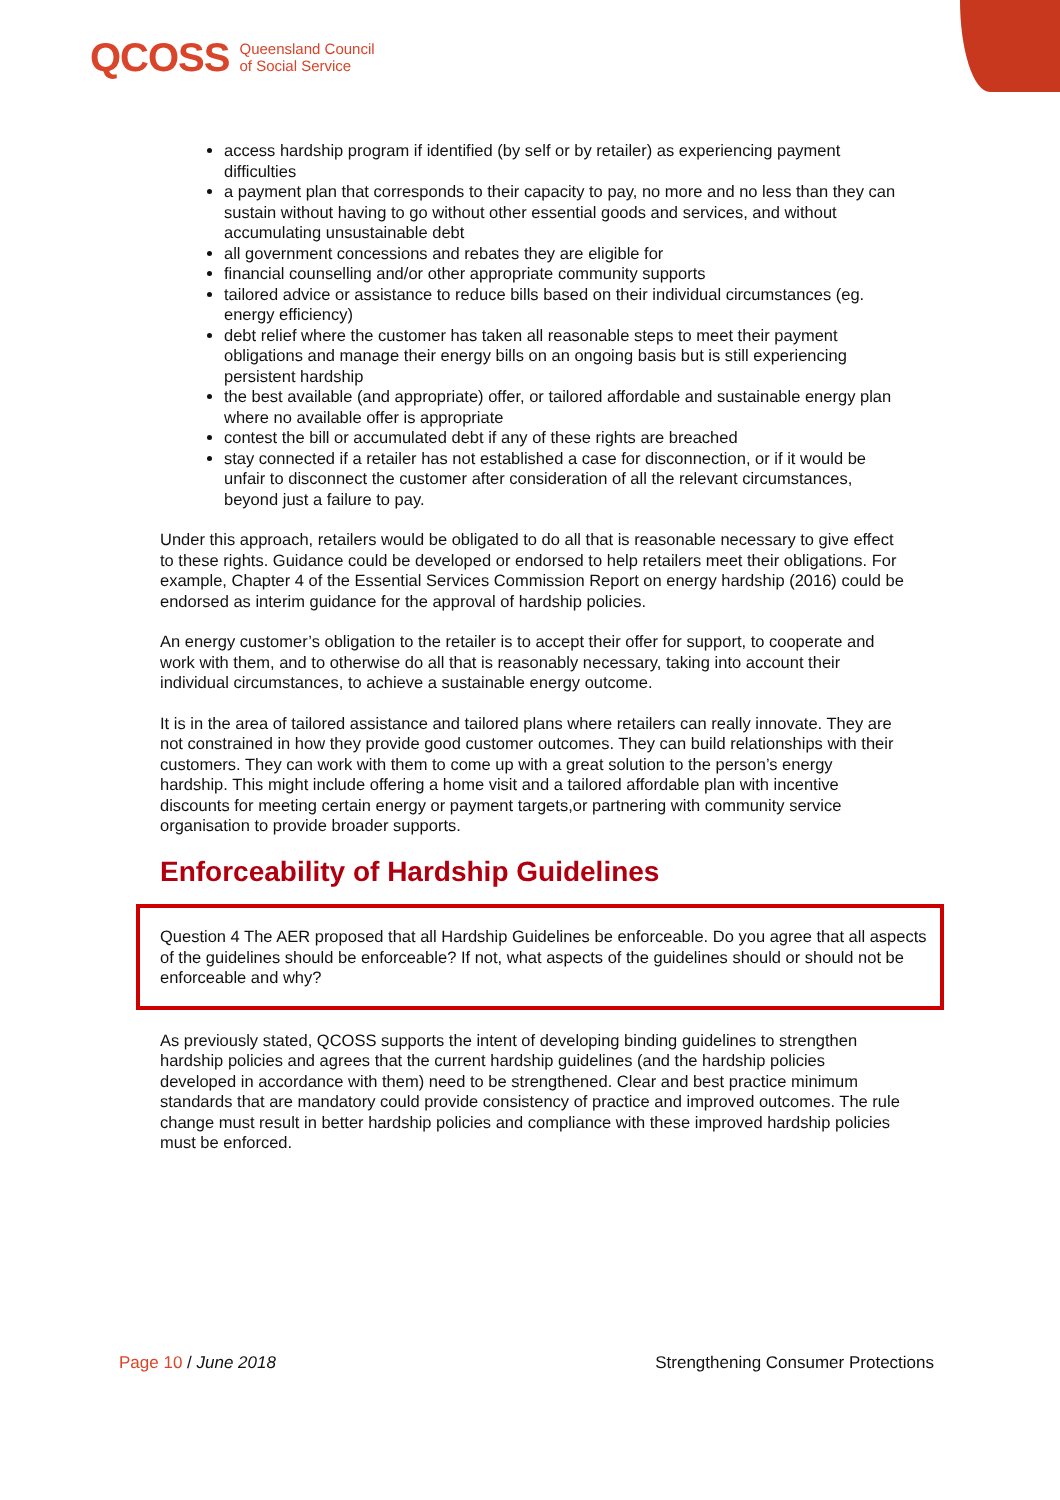QCOSS Queensland Council
of Social Service
access hardship program if identified (by self or by retailer) as experiencing payment difficulties
a payment plan that corresponds to their capacity to pay, no more and no less than they can sustain without having to go without other essential goods and services, and without accumulating unsustainable debt
all government concessions and rebates they are eligible for
financial counselling and/or other appropriate community supports
tailored advice or assistance to reduce bills based on their individual circumstances (eg. energy efficiency)
debt relief where the customer has taken all reasonable steps to meet their payment obligations and manage their energy bills on an ongoing basis but is still experiencing persistent hardship
the best available (and appropriate) offer, or tailored affordable and sustainable energy plan where no available offer is appropriate
contest the bill or accumulated debt if any of these rights are breached
stay connected if a retailer has not established a case for disconnection, or if it would be unfair to disconnect the customer after consideration of all the relevant circumstances, beyond just a failure to pay.
Under this approach, retailers would be obligated to do all that is reasonable necessary to give effect to these rights. Guidance could be developed or endorsed to help retailers meet their obligations. For example, Chapter 4 of the Essential Services Commission Report on energy hardship (2016) could be endorsed as interim guidance for the approval of hardship policies.
An energy customer’s obligation to the retailer is to accept their offer for support, to cooperate and work with them, and to otherwise do all that is reasonably necessary, taking into account their individual circumstances, to achieve a sustainable energy outcome.
It is in the area of tailored assistance and tailored plans where retailers can really innovate. They are not constrained in how they provide good customer outcomes. They can build relationships with their customers. They can work with them to come up with a great solution to the person’s energy hardship. This might include offering a home visit and a tailored affordable plan with incentive discounts for meeting certain energy or payment targets,or partnering with community service organisation to provide broader supports.
Enforceability of Hardship Guidelines
Question 4 The AER proposed that all Hardship Guidelines be enforceable. Do you agree that all aspects of the guidelines should be enforceable? If not, what aspects of the guidelines should or should not be enforceable and why?
As previously stated, QCOSS supports the intent of developing binding guidelines to strengthen hardship policies and agrees that the current hardship guidelines (and the hardship policies developed in accordance with them) need to be strengthened. Clear and best practice minimum standards that are mandatory could provide consistency of practice and improved outcomes. The rule change must result in better hardship policies and compliance with these improved hardship policies must be enforced.
Page 10 / June 2018 Strengthening Consumer Protections